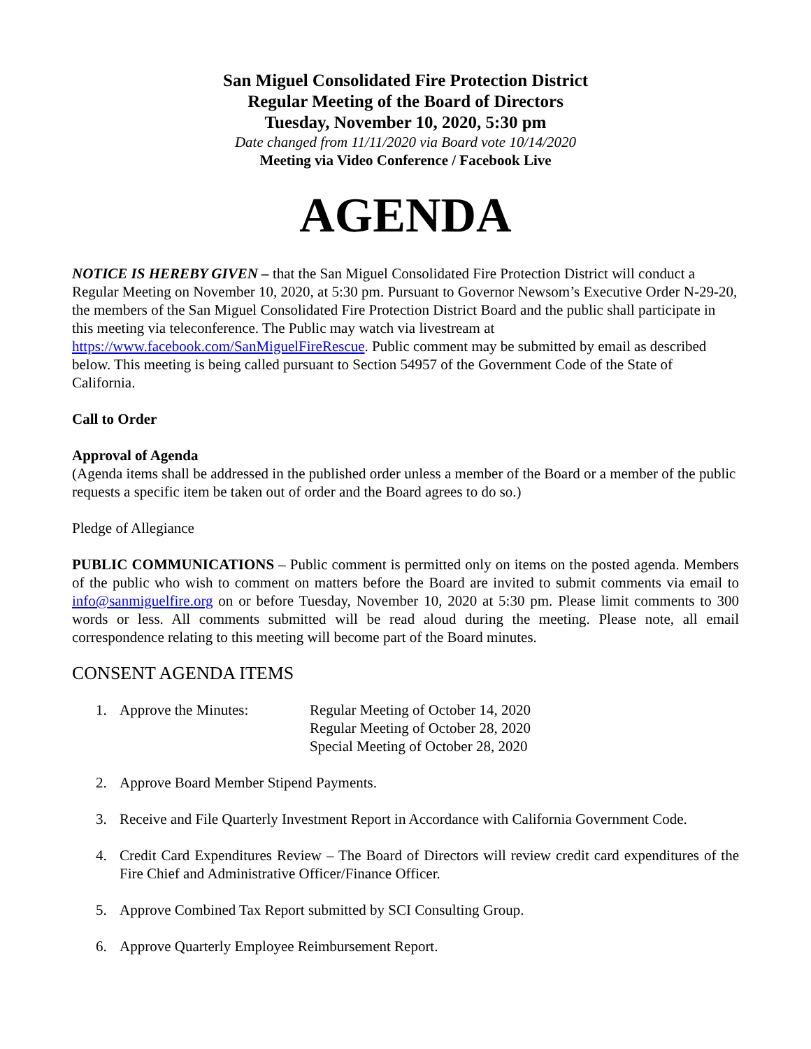San Miguel Consolidated Fire Protection District
Regular Meeting of the Board of Directors
Tuesday, November 10, 2020, 5:30 pm
Date changed from 11/11/2020 via Board vote 10/14/2020
Meeting via Video Conference / Facebook Live
AGENDA
NOTICE IS HEREBY GIVEN – that the San Miguel Consolidated Fire Protection District will conduct a Regular Meeting on November 10, 2020, at 5:30 pm. Pursuant to Governor Newsom’s Executive Order N-29-20, the members of the San Miguel Consolidated Fire Protection District Board and the public shall participate in this meeting via teleconference. The Public may watch via livestream at https://www.facebook.com/SanMiguelFireRescue. Public comment may be submitted by email as described below. This meeting is being called pursuant to Section 54957 of the Government Code of the State of California.
Call to Order
Approval of Agenda
(Agenda items shall be addressed in the published order unless a member of the Board or a member of the public requests a specific item be taken out of order and the Board agrees to do so.)
Pledge of Allegiance
PUBLIC COMMUNICATIONS – Public comment is permitted only on items on the posted agenda. Members of the public who wish to comment on matters before the Board are invited to submit comments via email to info@sanmiguelfire.org on or before Tuesday, November 10, 2020 at 5:30 pm. Please limit comments to 300 words or less. All comments submitted will be read aloud during the meeting. Please note, all email correspondence relating to this meeting will become part of the Board minutes.
CONSENT AGENDA ITEMS
1. Approve the Minutes: Regular Meeting of October 14, 2020
Regular Meeting of October 28, 2020
Special Meeting of October 28, 2020
2. Approve Board Member Stipend Payments.
3. Receive and File Quarterly Investment Report in Accordance with California Government Code.
4. Credit Card Expenditures Review – The Board of Directors will review credit card expenditures of the Fire Chief and Administrative Officer/Finance Officer.
5. Approve Combined Tax Report submitted by SCI Consulting Group.
6. Approve Quarterly Employee Reimbursement Report.